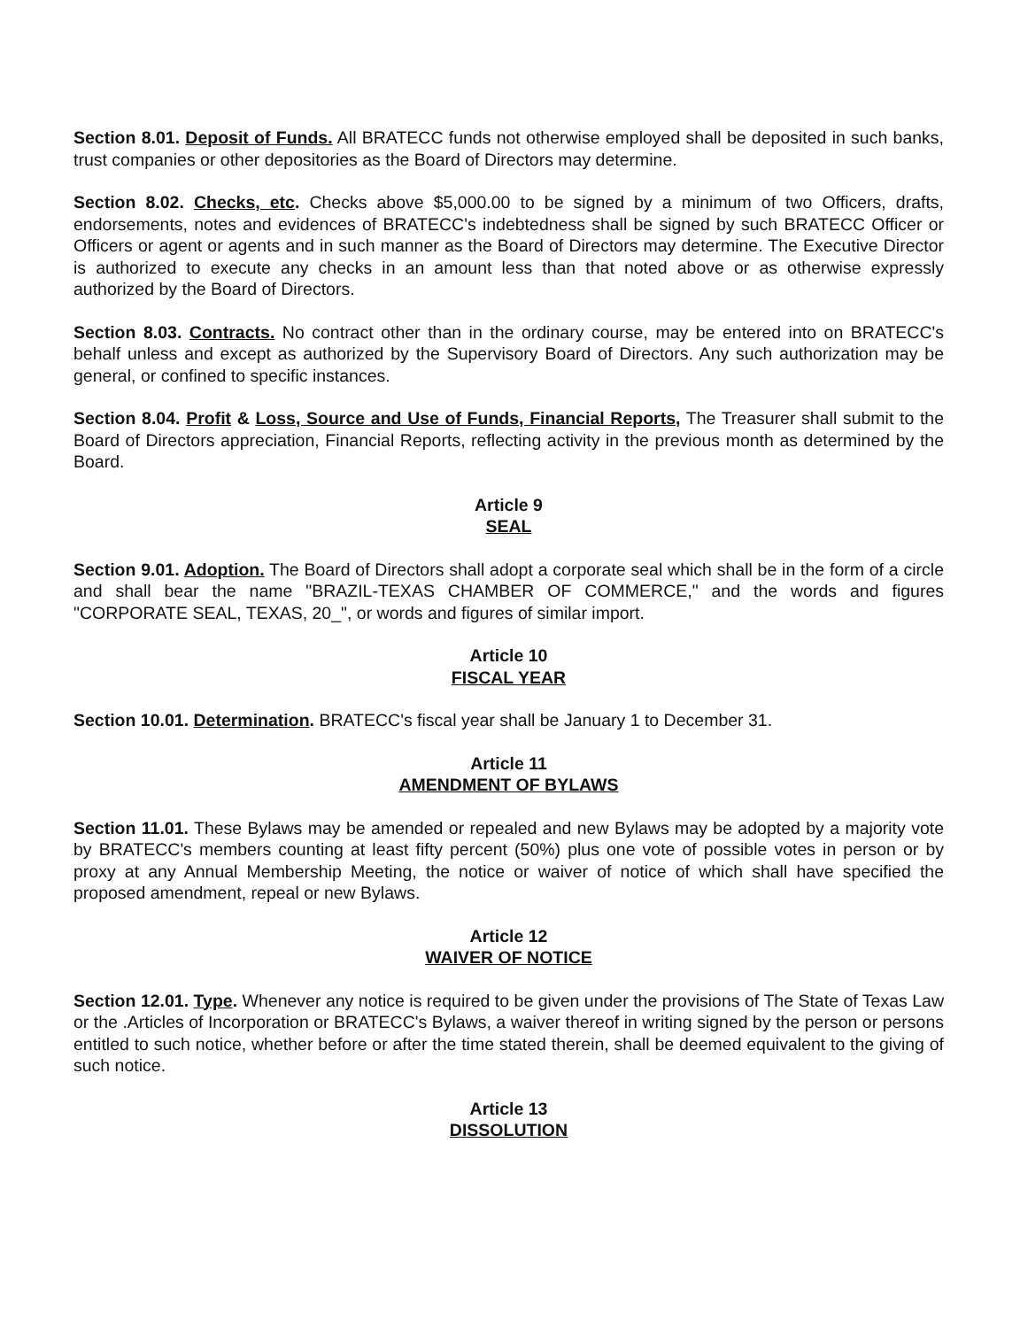Section 8.01. Deposit of Funds. All BRATECC funds not otherwise employed shall be deposited in such banks, trust companies or other depositories as the Board of Directors may determine.
Section 8.02. Checks, etc. Checks above $5,000.00 to be signed by a minimum of two Officers, drafts, endorsements, notes and evidences of BRATECC's indebtedness shall be signed by such BRATECC Officer or Officers or agent or agents and in such manner as the Board of Directors may determine. The Executive Director is authorized to execute any checks in an amount less than that noted above or as otherwise expressly authorized by the Board of Directors.
Section 8.03. Contracts. No contract other than in the ordinary course, may be entered into on BRATECC's behalf unless and except as authorized by the Supervisory Board of Directors. Any such authorization may be general, or confined to specific instances.
Section 8.04. Profit & Loss, Source and Use of Funds, Financial Reports, The Treasurer shall submit to the Board of Directors appreciation, Financial Reports, reflecting activity in the previous month as determined by the Board.
Article 9
SEAL
Section 9.01. Adoption. The Board of Directors shall adopt a corporate seal which shall be in the form of a circle and shall bear the name "BRAZIL-TEXAS CHAMBER OF COMMERCE," and the words and figures "CORPORATE SEAL, TEXAS, 20_", or words and figures of similar import.
Article 10
FISCAL YEAR
Section 10.01. Determination. BRATECC's fiscal year shall be January 1 to December 31.
Article 11
AMENDMENT OF BYLAWS
Section 11.01. These Bylaws may be amended or repealed and new Bylaws may be adopted by a majority vote by BRATECC's members counting at least fifty percent (50%) plus one vote of possible votes in person or by proxy at any Annual Membership Meeting, the notice or waiver of notice of which shall have specified the proposed amendment, repeal or new Bylaws.
Article 12
WAIVER OF NOTICE
Section 12.01. Type. Whenever any notice is required to be given under the provisions of The State of Texas Law or the .Articles of Incorporation or BRATECC's Bylaws, a waiver thereof in writing signed by the person or persons entitled to such notice, whether before or after the time stated therein, shall be deemed equivalent to the giving of such notice.
Article 13
DISSOLUTION